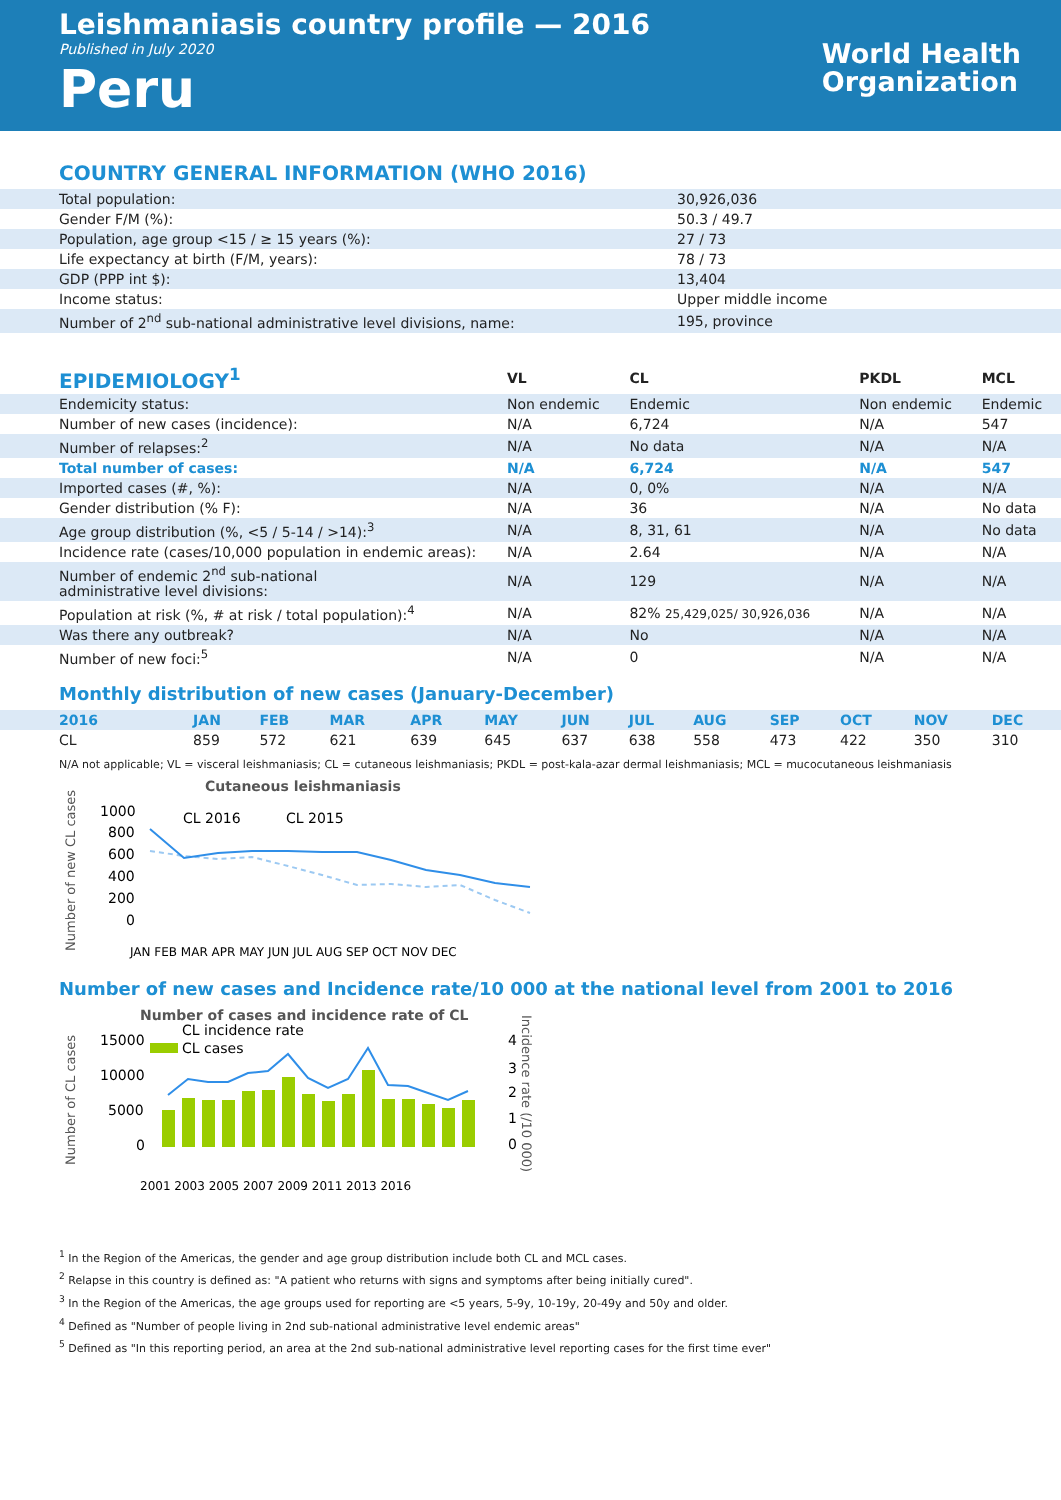Leishmaniasis country profile — 2016
Published in July 2020
Peru
World Health
Organization
COUNTRY GENERAL INFORMATION (WHO 2016)
| Total population: | 30,926,036 |
| Gender F/M (%): | 50.3 / 49.7 |
| Population, age group <15 / ≥ 15 years (%): | 27 / 73 |
| Life expectancy at birth (F/M, years): | 78 / 73 |
| GDP (PPP int $): | 13,404 |
| Income status: | Upper middle income |
| Number of 2<sup>nd</sup> sub-national administrative level divisions, name: | 195, province |
| EPIDEMIOLOGY<sup>1</sup> | VL | CL | PKDL | MCL |
| --- | --- | --- | --- | --- |
| Endemicity status: | Non endemic | Endemic | Non endemic | Endemic |
| Number of new cases (incidence): | N/A | 6,724 | N/A | 547 |
| Number of relapses:<sup>2</sup> | N/A | No data | N/A | N/A |
| Total number of cases: | N/A | 6,724 | N/A | 547 |
| Imported cases (#, %): | N/A | 0, 0% | N/A | N/A |
| Gender distribution (% F): | N/A | 36 | N/A | No data |
| Age group distribution (%, <5 / 5-14 / >14):<sup>3</sup> | N/A | 8, 31, 61 | N/A | No data |
| Incidence rate (cases/10,000 population in endemic areas): | N/A | 2.64 | N/A | N/A |
| Number of endemic 2<sup>nd</sup> sub-national administrative level divisions: | N/A | 129 | N/A | N/A |
| Population at risk (%, # at risk / total population):<sup>4</sup> | N/A | 82% 25,429,025/ 30,926,036 | N/A | N/A |
| Was there any outbreak? | N/A | No | N/A | N/A |
| Number of new foci:<sup>5</sup> | N/A | 0 | N/A | N/A |
Monthly distribution of new cases (January-December)
| 2016 | JAN | FEB | MAR | APR | MAY | JUN | JUL | AUG | SEP | OCT | NOV | DEC |
| CL | 859 | 572 | 621 | 639 | 645 | 637 | 638 | 558 | 473 | 422 | 350 | 310 |
N/A not applicable; VL = visceral leishmaniasis; CL = cutaneous leishmaniasis; PKDL = post-kala-azar dermal leishmaniasis; MCL = mucocutaneous leishmaniasis
Cutaneous leishmaniasis
Number of new CL cases
1000
800
600
400
200
0
CL 2016
CL 2015
JAN FEB MAR APR MAY JUN JUL AUG SEP OCT NOV DEC
Number of new cases and Incidence rate/10 000 at the national level from 2001 to 2016
Number of cases and incidence rate of CL
CL incidence rate
CL cases
Number of CL cases
15000
10000
5000
0
4
3
2
1
0
Incidence rate (/10 000)
2001 2003 2005 2007 2009 2011 2013 2016
<sup>1</sup> In the Region of the Americas, the gender and age group distribution include both CL and MCL cases.
<sup>2</sup> Relapse in this country is defined as: "A patient who returns with signs and symptoms after being initially cured".
<sup>3</sup> In the Region of the Americas, the age groups used for reporting are <5 years, 5-9y, 10-19y, 20-49y and 50y and older.
<sup>4</sup> Defined as "Number of people living in 2nd sub-national administrative level endemic areas"
<sup>5</sup> Defined as "In this reporting period, an area at the 2nd sub-national administrative level reporting cases for the first time ever"